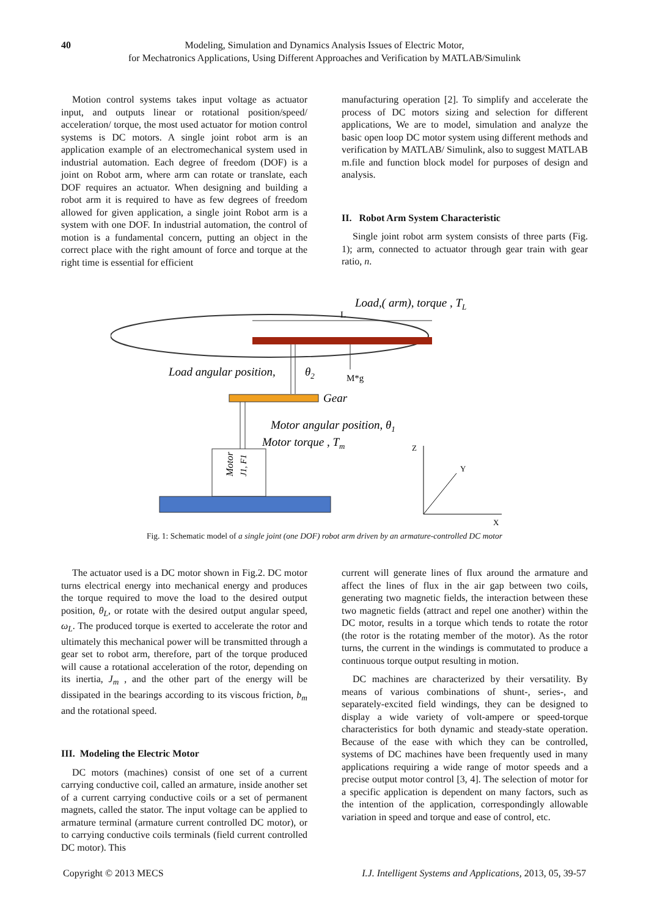40 Modeling, Simulation and Dynamics Analysis Issues of Electric Motor,
for Mechatronics Applications, Using Different Approaches and Verification by MATLAB/Simulink
Motion control systems takes input voltage as actuator input, and outputs linear or rotational position/speed/ acceleration/ torque, the most used actuator for motion control systems is DC motors. A single joint robot arm is an application example of an electromechanical system used in industrial automation. Each degree of freedom (DOF) is a joint on Robot arm, where arm can rotate or translate, each DOF requires an actuator. When designing and building a robot arm it is required to have as few degrees of freedom allowed for given application, a single joint Robot arm is a system with one DOF. In industrial automation, the control of motion is a fundamental concern, putting an object in the correct place with the right amount of force and torque at the right time is essential for efficient
manufacturing operation [2]. To simplify and accelerate the process of DC motors sizing and selection for different applications, We are to model, simulation and analyze the basic open loop DC motor system using different methods and verification by MATLAB/ Simulink, also to suggest MATLAB m.file and function block model for purposes of design and analysis.
II. Robot Arm System Characteristic
Single joint robot arm system consists of three parts (Fig. 1); arm, connected to actuator through gear train with gear ratio, n.
L
Load,( arm), torque , TL
M*g
Load angular position,
θ2
Gear
Motor angular position, θ1
Motor torque , Tm
Motor
J1, F1
Z
Y
X
Fig. 1: Schematic model of a single joint (one DOF) robot arm driven by an armature-controlled DC motor
The actuator used is a DC motor shown in Fig.2. DC motor turns electrical energy into mechanical energy and produces the torque required to move the load to the desired output position, θ<sub>L</sub>, or rotate with the desired output angular speed, ω<sub>L</sub>. The produced torque is exerted to accelerate the rotor and ultimately this mechanical power will be transmitted through a gear set to robot arm, therefore, part of the torque produced will cause a rotational acceleration of the rotor, depending on its inertia, J<sub>m</sub> , and the other part of the energy will be dissipated in the bearings according to its viscous friction, b<sub>m</sub> and the rotational speed.
III. Modeling the Electric Motor
DC motors (machines) consist of one set of a current carrying conductive coil, called an armature, inside another set of a current carrying conductive coils or a set of permanent magnets, called the stator. The input voltage can be applied to armature terminal (armature current controlled DC motor), or to carrying conductive coils terminals (field current controlled DC motor). This
current will generate lines of flux around the armature and affect the lines of flux in the air gap between two coils, generating two magnetic fields, the interaction between these two magnetic fields (attract and repel one another) within the DC motor, results in a torque which tends to rotate the rotor (the rotor is the rotating member of the motor). As the rotor turns, the current in the windings is commutated to produce a continuous torque output resulting in motion.
DC machines are characterized by their versatility. By means of various combinations of shunt-, series-, and separately-excited field windings, they can be designed to display a wide variety of volt-ampere or speed-torque characteristics for both dynamic and steady-state operation. Because of the ease with which they can be controlled, systems of DC machines have been frequently used in many applications requiring a wide range of motor speeds and a precise output motor control [3, 4]. The selection of motor for a specific application is dependent on many factors, such as the intention of the application, correspondingly allowable variation in speed and torque and ease of control, etc.
Copyright © 2013 MECS I.J. Intelligent Systems and Applications, 2013, 05, 39-57